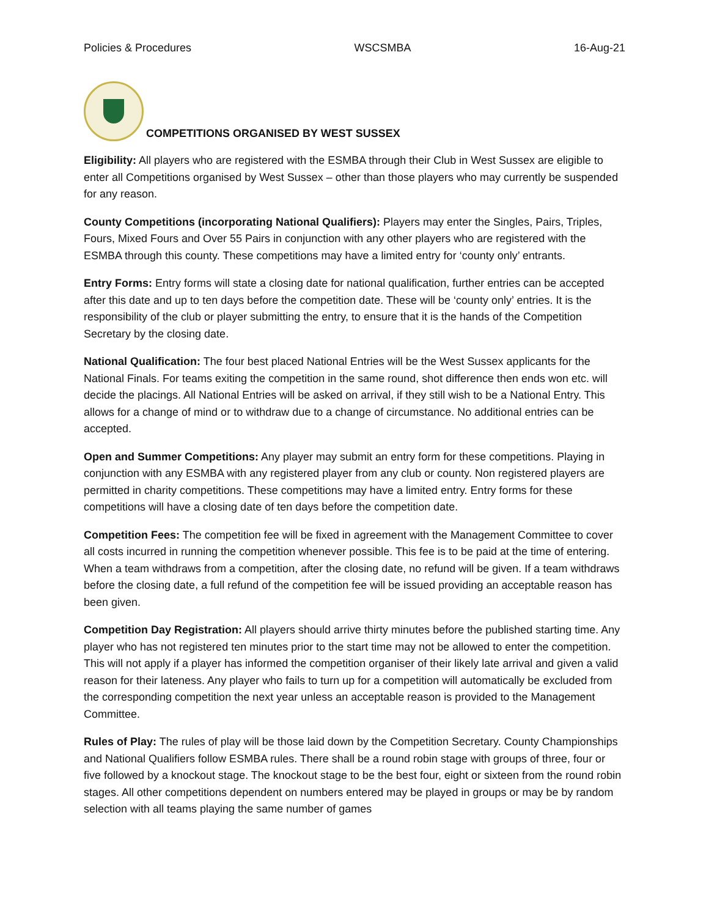Policies & Procedures WSCSMBA 16-Aug-21
COMPETITIONS ORGANISED BY WEST SUSSEX
Eligibility: All players who are registered with the ESMBA through their Club in West Sussex are eligible to enter all Competitions organised by West Sussex – other than those players who may currently be suspended for any reason.
County Competitions (incorporating National Qualifiers): Players may enter the Singles, Pairs, Triples, Fours, Mixed Fours and Over 55 Pairs in conjunction with any other players who are registered with the ESMBA through this county. These competitions may have a limited entry for ‘county only’ entrants.
Entry Forms: Entry forms will state a closing date for national qualification, further entries can be accepted after this date and up to ten days before the competition date. These will be ‘county only’ entries. It is the responsibility of the club or player submitting the entry, to ensure that it is the hands of the Competition Secretary by the closing date.
National Qualification: The four best placed National Entries will be the West Sussex applicants for the National Finals. For teams exiting the competition in the same round, shot difference then ends won etc. will decide the placings. All National Entries will be asked on arrival, if they still wish to be a National Entry. This allows for a change of mind or to withdraw due to a change of circumstance. No additional entries can be accepted.
Open and Summer Competitions: Any player may submit an entry form for these competitions. Playing in conjunction with any ESMBA with any registered player from any club or county. Non registered players are permitted in charity competitions. These competitions may have a limited entry. Entry forms for these competitions will have a closing date of ten days before the competition date.
Competition Fees: The competition fee will be fixed in agreement with the Management Committee to cover all costs incurred in running the competition whenever possible. This fee is to be paid at the time of entering. When a team withdraws from a competition, after the closing date, no refund will be given. If a team withdraws before the closing date, a full refund of the competition fee will be issued providing an acceptable reason has been given.
Competition Day Registration: All players should arrive thirty minutes before the published starting time. Any player who has not registered ten minutes prior to the start time may not be allowed to enter the competition. This will not apply if a player has informed the competition organiser of their likely late arrival and given a valid reason for their lateness. Any player who fails to turn up for a competition will automatically be excluded from the corresponding competition the next year unless an acceptable reason is provided to the Management Committee.
Rules of Play: The rules of play will be those laid down by the Competition Secretary. County Championships and National Qualifiers follow ESMBA rules. There shall be a round robin stage with groups of three, four or five followed by a knockout stage. The knockout stage to be the best four, eight or sixteen from the round robin stages. All other competitions dependent on numbers entered may be played in groups or may be by random selection with all teams playing the same number of games